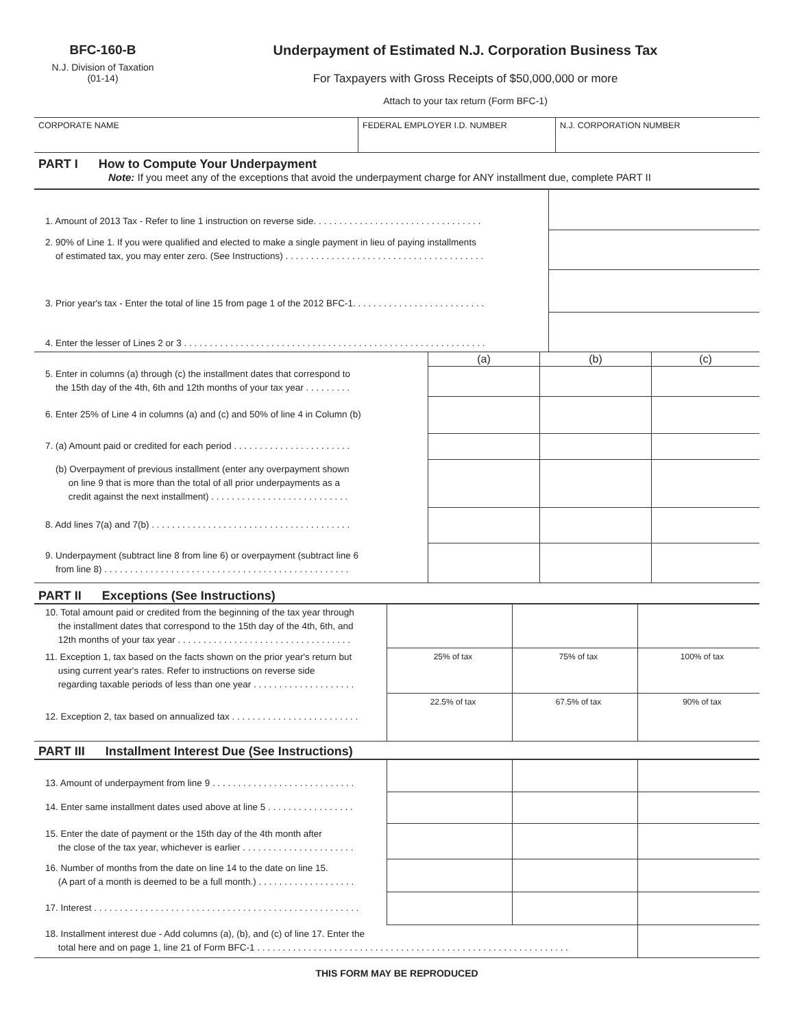BFC-160-B
N.J. Division of Taxation
(01-14)
Underpayment of Estimated N.J. Corporation Business Tax
For Taxpayers with Gross Receipts of $50,000,000 or more
Attach to your tax return (Form BFC-1)
| CORPORATE NAME | FEDERAL EMPLOYER I.D. NUMBER | N.J. CORPORATION NUMBER |
PART I How to Compute Your Underpayment
Note: If you meet any of the exceptions that avoid the underpayment charge for ANY installment due, complete PART II
| 1. Amount of 2013 Tax - Refer to line 1 instruction on reverse side. . . . . . . . . . . . . . . . . . . . . . . . . . . . . . . . . | |
| 2. 90% of Line 1. If you were qualified and elected to make a single payment in lieu of paying installments of estimated tax, you may enter zero. (See Instructions) . . . . . . . . . . . . . . . . . . . . . . . . . . . . . . . . . . . . . . . | |
| 3. Prior year's tax - Enter the total of line 15 from page 1 of the 2012 BFC-1. . . . . . . . . . . . . . . . . . . . . . . . . . | |
| 4. Enter the lesser of Lines 2 or 3 . . . . . . . . . . . . . . . . . . . . . . . . . . . . . . . . . . . . . . . . . . . . . . . . . . . . . . . . . . . | |
| | (a) | (b) | (c) |
| 5. Enter in columns (a) through (c) the installment dates that correspond to the 15th day of the 4th, 6th and 12th months of your tax year . . . . . . . . . | | | |
| 6. Enter 25% of Line 4 in columns (a) and (c) and 50% of line 4 in Column (b) | | | |
| 7. (a) Amount paid or credited for each period . . . . . . . . . . . . . . . . . . . . . . . | | | |
| (b) Overpayment of previous installment (enter any overpayment shown on line 9 that is more than the total of all prior underpayments as a credit against the next installment) . . . . . . . . . . . . . . . . . . . . . . . . . . . | | | |
| 8. Add lines 7(a) and 7(b) . . . . . . . . . . . . . . . . . . . . . . . . . . . . . . . . . . . . . . . | | | |
| 9. Underpayment (subtract line 8 from line 6) or overpayment (subtract line 6 from line 8) . . . . . . . . . . . . . . . . . . . . . . . . . . . . . . . . . . . . . . . . . . . . . . . . | | | |
PART II Exceptions (See Instructions)
| 10. Total amount paid or credited from the beginning of the tax year through the installment dates that correspond to the 15th day of the 4th, 6th, and 12th months of your tax year . . . . . . . . . . . . . . . . . . . . . . . . . . . . . . . . . . | | | |
| 11. Exception 1, tax based on the facts shown on the prior year's return but using current year's rates. Refer to instructions on reverse side regarding taxable periods of less than one year . . . . . . . . . . . . . . . . . . . . | 25% of tax | 75% of tax | 100% of tax |
| 12. Exception 2, tax based on annualized tax . . . . . . . . . . . . . . . . . . . . . . . . . | 22.5% of tax | 67.5% of tax | 90% of tax |
PART III Installment Interest Due (See Instructions)
| 13. Amount of underpayment from line 9 . . . . . . . . . . . . . . . . . . . . . . . . . . . . | | | |
| 14. Enter same installment dates used above at line 5 . . . . . . . . . . . . . . . . . | | | |
| 15. Enter the date of payment or the 15th day of the 4th month after the close of the tax year, whichever is earlier . . . . . . . . . . . . . . . . . . . . . . | | | |
| 16. Number of months from the date on line 14 to the date on line 15. (A part of a month is deemed to be a full month.) . . . . . . . . . . . . . . . . . . . | | | |
| 17. Interest . . . . . . . . . . . . . . . . . . . . . . . . . . . . . . . . . . . . . . . . . . . . . . . . . . . . | | | |
| 18. Installment interest due - Add columns (a), (b), and (c) of line 17. Enter the total here and on page 1, line 21 of Form BFC-1 . . . . . . . . . . . . . . . . . . . . . . . . . . . . . . . . . . . . . . . . . . . . . . . . . . . . . . . . . . . . . | | | |
THIS FORM MAY BE REPRODUCED